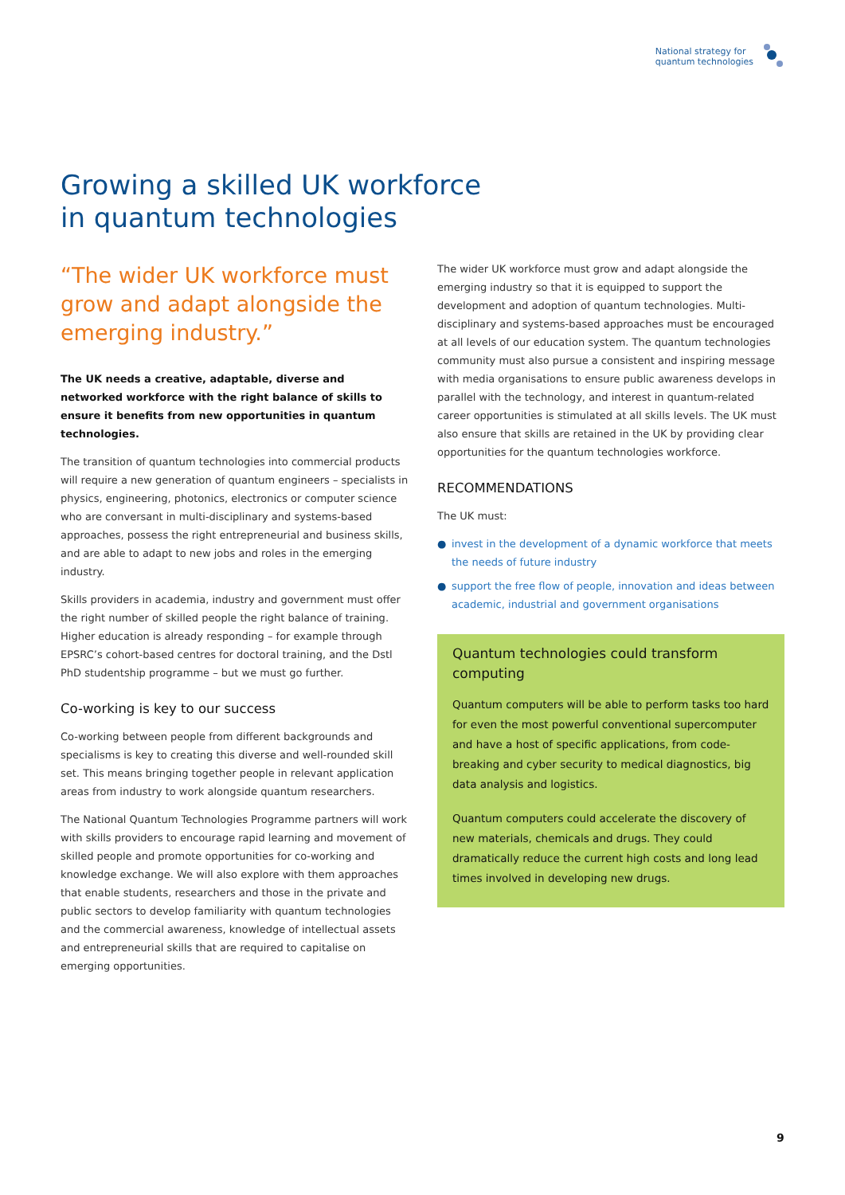National strategy for
quantum technologies
Growing a skilled UK workforce
in quantum technologies
“The wider UK workforce must grow and adapt alongside the emerging industry.”
The UK needs a creative, adaptable, diverse and networked workforce with the right balance of skills to ensure it benefits from new opportunities in quantum technologies.
The transition of quantum technologies into commercial products will require a new generation of quantum engineers – specialists in physics, engineering, photonics, electronics or computer science who are conversant in multi-disciplinary and systems-based approaches, possess the right entrepreneurial and business skills, and are able to adapt to new jobs and roles in the emerging industry.
Skills providers in academia, industry and government must offer the right number of skilled people the right balance of training. Higher education is already responding – for example through EPSRC’s cohort-based centres for doctoral training, and the Dstl PhD studentship programme – but we must go further.
Co-working is key to our success
Co-working between people from different backgrounds and specialisms is key to creating this diverse and well-rounded skill set. This means bringing together people in relevant application areas from industry to work alongside quantum researchers.
The National Quantum Technologies Programme partners will work with skills providers to encourage rapid learning and movement of skilled people and promote opportunities for co-working and knowledge exchange. We will also explore with them approaches that enable students, researchers and those in the private and public sectors to develop familiarity with quantum technologies and the commercial awareness, knowledge of intellectual assets and entrepreneurial skills that are required to capitalise on emerging opportunities.
The wider UK workforce must grow and adapt alongside the emerging industry so that it is equipped to support the development and adoption of quantum technologies. Multi-disciplinary and systems-based approaches must be encouraged at all levels of our education system. The quantum technologies community must also pursue a consistent and inspiring message with media organisations to ensure public awareness develops in parallel with the technology, and interest in quantum-related career opportunities is stimulated at all skills levels. The UK must also ensure that skills are retained in the UK by providing clear opportunities for the quantum technologies workforce.
RECOMMENDATIONS
The UK must:
● invest in the development of a dynamic workforce that meets the needs of future industry
● support the free flow of people, innovation and ideas between academic, industrial and government organisations
Quantum technologies could transform computing
Quantum computers will be able to perform tasks too hard for even the most powerful conventional supercomputer and have a host of specific applications, from code-breaking and cyber security to medical diagnostics, big data analysis and logistics.
Quantum computers could accelerate the discovery of new materials, chemicals and drugs. They could dramatically reduce the current high costs and long lead times involved in developing new drugs.
9